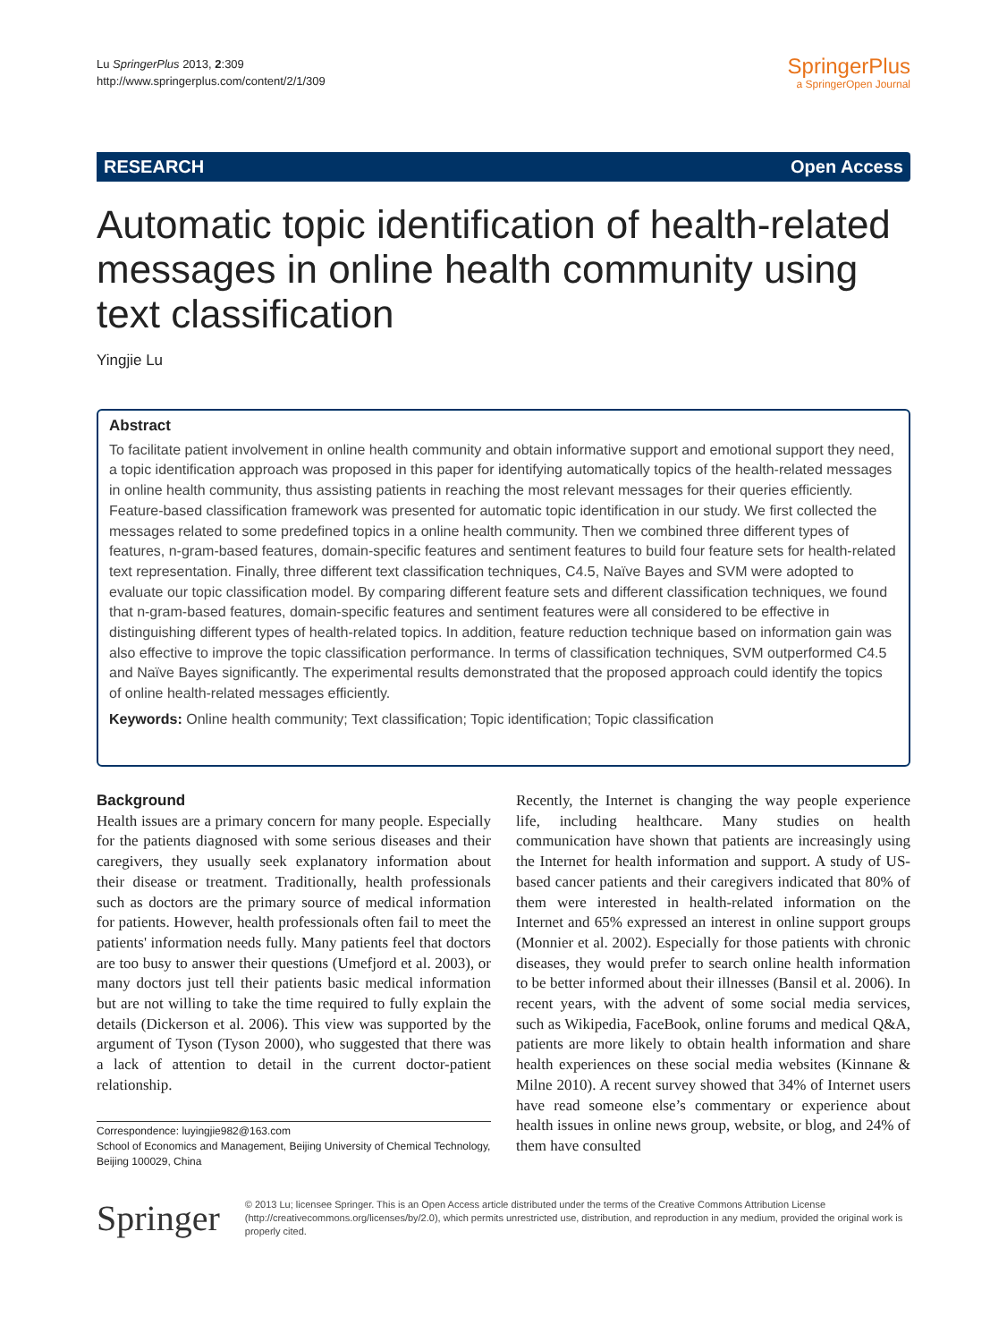Lu SpringerPlus 2013, 2:309
http://www.springerplus.com/content/2/1/309
SpringerPlus
a SpringerOpen Journal
RESEARCH Open Access
Automatic topic identification of health-related messages in online health community using text classification
Yingjie Lu
Abstract
To facilitate patient involvement in online health community and obtain informative support and emotional support they need, a topic identification approach was proposed in this paper for identifying automatically topics of the health-related messages in online health community, thus assisting patients in reaching the most relevant messages for their queries efficiently. Feature-based classification framework was presented for automatic topic identification in our study. We first collected the messages related to some predefined topics in a online health community. Then we combined three different types of features, n-gram-based features, domain-specific features and sentiment features to build four feature sets for health-related text representation. Finally, three different text classification techniques, C4.5, Naïve Bayes and SVM were adopted to evaluate our topic classification model. By comparing different feature sets and different classification techniques, we found that n-gram-based features, domain-specific features and sentiment features were all considered to be effective in distinguishing different types of health-related topics. In addition, feature reduction technique based on information gain was also effective to improve the topic classification performance. In terms of classification techniques, SVM outperformed C4.5 and Naïve Bayes significantly. The experimental results demonstrated that the proposed approach could identify the topics of online health-related messages efficiently.
Keywords: Online health community; Text classification; Topic identification; Topic classification
Background
Health issues are a primary concern for many people. Especially for the patients diagnosed with some serious diseases and their caregivers, they usually seek explanatory information about their disease or treatment. Traditionally, health professionals such as doctors are the primary source of medical information for patients. However, health professionals often fail to meet the patients' information needs fully. Many patients feel that doctors are too busy to answer their questions (Umefjord et al. 2003), or many doctors just tell their patients basic medical information but are not willing to take the time required to fully explain the details (Dickerson et al. 2006). This view was supported by the argument of Tyson (Tyson 2000), who suggested that there was a lack of attention to detail in the current doctor-patient relationship.
Correspondence: luyingjie982@163.com
School of Economics and Management, Beijing University of Chemical Technology, Beijing 100029, China
Recently, the Internet is changing the way people experience life, including healthcare. Many studies on health communication have shown that patients are increasingly using the Internet for health information and support. A study of US-based cancer patients and their caregivers indicated that 80% of them were interested in health-related information on the Internet and 65% expressed an interest in online support groups (Monnier et al. 2002). Especially for those patients with chronic diseases, they would prefer to search online health information to be better informed about their illnesses (Bansil et al. 2006). In recent years, with the advent of some social media services, such as Wikipedia, FaceBook, online forums and medical Q&A, patients are more likely to obtain health information and share health experiences on these social media websites (Kinnane & Milne 2010). A recent survey showed that 34% of Internet users have read someone else’s commentary or experience about health issues in online news group, website, or blog, and 24% of them have consulted
Springer
© 2013 Lu; licensee Springer. This is an Open Access article distributed under the terms of the Creative Commons Attribution License (http://creativecommons.org/licenses/by/2.0), which permits unrestricted use, distribution, and reproduction in any medium, provided the original work is properly cited.